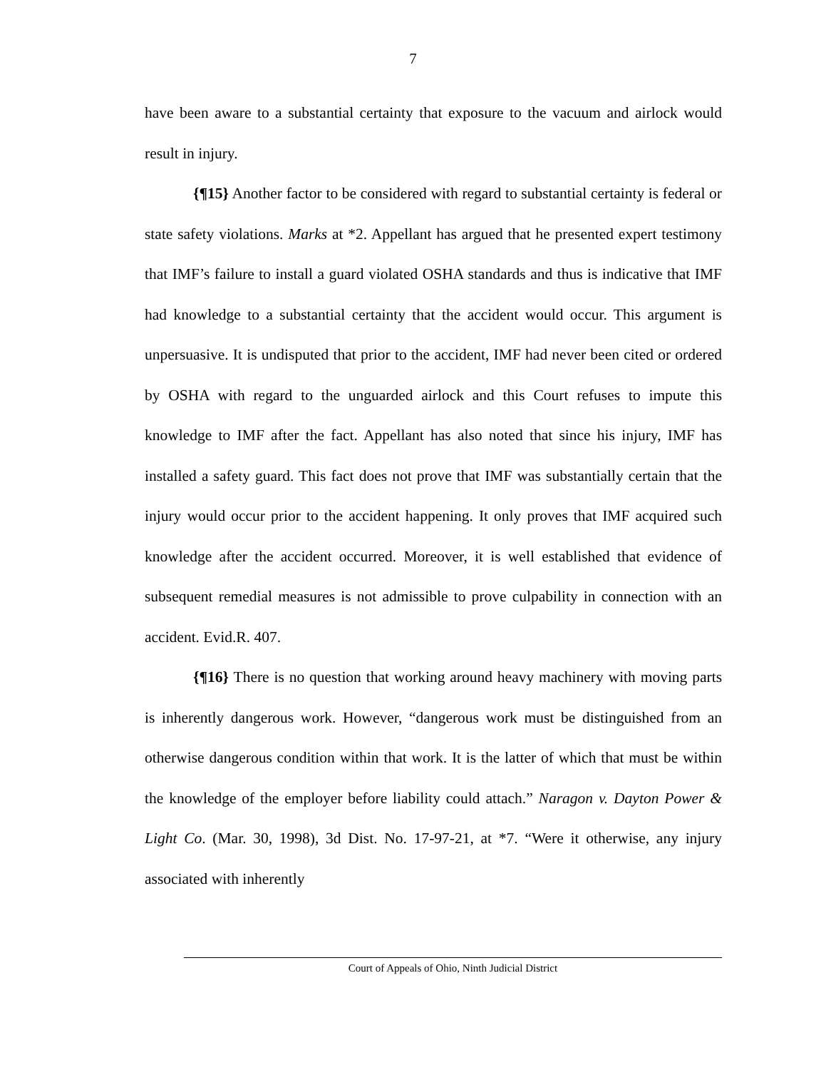7
have been aware to a substantial certainty that exposure to the vacuum and airlock would result in injury.
{¶15} Another factor to be considered with regard to substantial certainty is federal or state safety violations. Marks at *2. Appellant has argued that he presented expert testimony that IMF’s failure to install a guard violated OSHA standards and thus is indicative that IMF had knowledge to a substantial certainty that the accident would occur. This argument is unpersuasive. It is undisputed that prior to the accident, IMF had never been cited or ordered by OSHA with regard to the unguarded airlock and this Court refuses to impute this knowledge to IMF after the fact. Appellant has also noted that since his injury, IMF has installed a safety guard. This fact does not prove that IMF was substantially certain that the injury would occur prior to the accident happening. It only proves that IMF acquired such knowledge after the accident occurred. Moreover, it is well established that evidence of subsequent remedial measures is not admissible to prove culpability in connection with an accident. Evid.R. 407.
{¶16} There is no question that working around heavy machinery with moving parts is inherently dangerous work. However, “dangerous work must be distinguished from an otherwise dangerous condition within that work. It is the latter of which that must be within the knowledge of the employer before liability could attach.” Naragon v. Dayton Power & Light Co. (Mar. 30, 1998), 3d Dist. No. 17-97-21, at *7. “Were it otherwise, any injury associated with inherently
Court of Appeals of Ohio, Ninth Judicial District